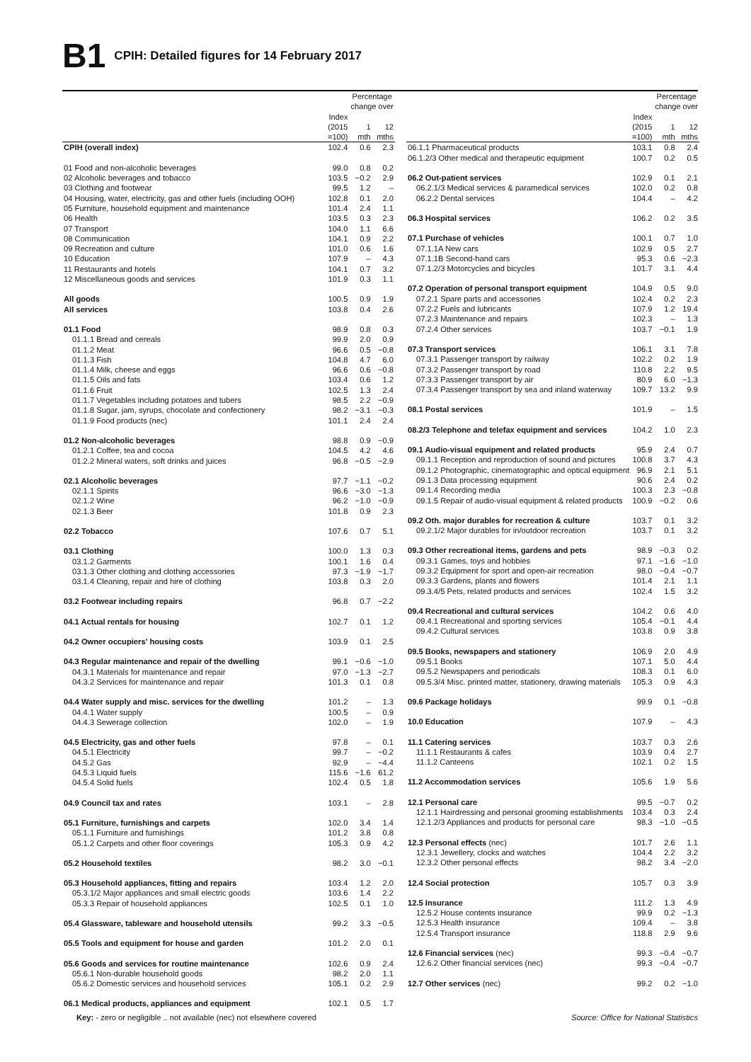B1
CPIH: Detailed figures for 14 February 2017
| | | Percentage change over | |
| --- | --- | --- | --- |
| | Index (2015 =100) | 1 mth | 12 mths |
| CPIH (overall index) | 102.4 | 0.6 | 2.3 |
| 01 Food and non-alcoholic beverages | 99.0 | 0.8 | 0.2 |
| 02 Alcoholic beverages and tobacco | 103.5 | −0.2 | 2.9 |
| 03 Clothing and footwear | 99.5 | 1.2 | – |
| 04 Housing, water, electricity, gas and other fuels (including OOH) | 102.8 | 0.1 | 2.0 |
| 05 Furniture, household equipment and maintenance | 101.4 | 2.4 | 1.1 |
| 06 Health | 103.5 | 0.3 | 2.3 |
| 07 Transport | 104.0 | 1.1 | 6.6 |
| 08 Communication | 104.1 | 0.9 | 2.2 |
| 09 Recreation and culture | 101.0 | 0.6 | 1.6 |
| 10 Education | 107.9 | – | 4.3 |
| 11 Restaurants and hotels | 104.1 | 0.7 | 3.2 |
| 12 Miscellaneous goods and services | 101.9 | 0.3 | 1.1 |
| All goods | 100.5 | 0.9 | 1.9 |
| All services | 103.8 | 0.4 | 2.6 |
| 01.1 Food | 98.9 | 0.8 | 0.3 |
| 01.1.1 Bread and cereals | 99.9 | 2.0 | 0.9 |
| 01.1.2 Meat | 96.6 | 0.5 | −0.8 |
| 01.1.3 Fish | 104.8 | 4.7 | 6.0 |
| 01.1.4 Milk, cheese and eggs | 96.6 | 0.6 | −0.8 |
| 01.1.5 Oils and fats | 103.4 | 0.6 | 1.2 |
| 01.1.6 Fruit | 102.5 | 1.3 | 2.4 |
| 01.1.7 Vegetables including potatoes and tubers | 98.5 | 2.2 | −0.9 |
| 01.1.8 Sugar, jam, syrups, chocolate and confectionery | 98.2 | −3.1 | −0.3 |
| 01.1.9 Food products (nec) | 101.1 | 2.4 | 2.4 |
| 01.2 Non-alcoholic beverages | 98.8 | 0.9 | −0.9 |
| 01.2.1 Coffee, tea and cocoa | 104.5 | 4.2 | 4.6 |
| 01.2.2 Mineral waters, soft drinks and juices | 96.8 | −0.5 | −2.9 |
| 02.1 Alcoholic beverages | 97.7 | −1.1 | −0.2 |
| 02.1.1 Spirits | 96.6 | −3.0 | −1.3 |
| 02.1.2 Wine | 96.2 | −1.0 | −0.9 |
| 02.1.3 Beer | 101.8 | 0.9 | 2.3 |
| 02.2 Tobacco | 107.6 | 0.7 | 5.1 |
| 03.1 Clothing | 100.0 | 1.3 | 0.3 |
| 03.1.2 Garments | 100.1 | 1.6 | 0.4 |
| 03.1.3 Other clothing and clothing accessories | 97.3 | −1.9 | −1.7 |
| 03.1.4 Cleaning, repair and hire of clothing | 103.8 | 0.3 | 2.0 |
| 03.2 Footwear including repairs | 96.8 | 0.7 | −2.2 |
| 04.1 Actual rentals for housing | 102.7 | 0.1 | 1.2 |
| 04.2 Owner occupiers' housing costs | 103.9 | 0.1 | 2.5 |
| 04.3 Regular maintenance and repair of the dwelling | 99.1 | −0.6 | −1.0 |
| 04.3.1 Materials for maintenance and repair | 97.0 | −1.3 | −2.7 |
| 04.3.2 Services for maintenance and repair | 101.3 | 0.1 | 0.8 |
| 04.4 Water supply and misc. services for the dwelling | 101.2 | – | 1.3 |
| 04.4.1 Water supply | 100.5 | – | 0.9 |
| 04.4.3 Sewerage collection | 102.0 | – | 1.9 |
| 04.5 Electricity, gas and other fuels | 97.8 | – | 0.1 |
| 04.5.1 Electricity | 99.7 | – | −0.2 |
| 04.5.2 Gas | 92.9 | – | −4.4 |
| 04.5.3 Liquid fuels | 115.6 | −1.6 | 61.2 |
| 04.5.4 Solid fuels | 102.4 | 0.5 | 1.8 |
| 04.9 Council tax and rates | 103.1 | – | 2.8 |
| 05.1 Furniture, furnishings and carpets | 102.0 | 3.4 | 1.4 |
| 05.1.1 Furniture and furnishings | 101.2 | 3.8 | 0.8 |
| 05.1.2 Carpets and other floor coverings | 105.3 | 0.9 | 4.2 |
| 05.2 Household textiles | 98.2 | 3.0 | −0.1 |
| 05.3 Household appliances, fitting and repairs | 103.4 | 1.2 | 2.0 |
| 05.3.1/2 Major appliances and small electric goods | 103.6 | 1.4 | 2.2 |
| 05.3.3 Repair of household appliances | 102.5 | 0.1 | 1.0 |
| 05.4 Glassware, tableware and household utensils | 99.2 | 3.3 | −0.5 |
| 05.5 Tools and equipment for house and garden | 101.2 | 2.0 | 0.1 |
| 05.6 Goods and services for routine maintenance | 102.6 | 0.9 | 2.4 |
| 05.6.1 Non-durable household goods | 98.2 | 2.0 | 1.1 |
| 05.6.2 Domestic services and household services | 105.1 | 0.2 | 2.9 |
| 06.1 Medical products, appliances and equipment | 102.1 | 0.5 | 1.7 |
| | | Percentage change over | |
| --- | --- | --- | --- |
| | Index (2015 =100) | 1 mth | 12 mths |
| 06.1.1 Pharmaceutical products | 103.1 | 0.8 | 2.4 |
| 06.1.2/3 Other medical and therapeutic equipment | 100.7 | 0.2 | 0.5 |
| 06.2 Out-patient services | 102.9 | 0.1 | 2.1 |
| 06.2.1/3 Medical services & paramedical services | 102.0 | 0.2 | 0.8 |
| 06.2.2 Dental services | 104.4 | – | 4.2 |
| 06.3 Hospital services | 106.2 | 0.2 | 3.5 |
| 07.1 Purchase of vehicles | 100.1 | 0.7 | 1.0 |
| 07.1.1A New cars | 102.9 | 0.5 | 2.7 |
| 07.1.1B Second-hand cars | 95.3 | 0.6 | −2.3 |
| 07.1.2/3 Motorcycles and bicycles | 101.7 | 3.1 | 4.4 |
| 07.2 Operation of personal transport equipment | 104.9 | 0.5 | 9.0 |
| 07.2.1 Spare parts and accessories | 102.4 | 0.2 | 2.3 |
| 07.2.2 Fuels and lubricants | 107.9 | 1.2 | 19.4 |
| 07.2.3 Maintenance and repairs | 102.3 | – | 1.3 |
| 07.2.4 Other services | 103.7 | −0.1 | 1.9 |
| 07.3 Transport services | 106.1 | 3.1 | 7.8 |
| 07.3.1 Passenger transport by railway | 102.2 | 0.2 | 1.9 |
| 07.3.2 Passenger transport by road | 110.8 | 2.2 | 9.5 |
| 07.3.3 Passenger transport by air | 80.9 | 6.0 | −1.3 |
| 07.3.4 Passenger transport by sea and inland waterway | 109.7 | 13.2 | 9.9 |
| 08.1 Postal services | 101.9 | – | 1.5 |
| 08.2/3 Telephone and telefax equipment and services | 104.2 | 1.0 | 2.3 |
| 09.1 Audio-visual equipment and related products | 95.9 | 2.4 | 0.7 |
| 09.1.1 Reception and reproduction of sound and pictures | 100.8 | 3.7 | 4.3 |
| 09.1.2 Photographic, cinematographic and optical equipment | 96.9 | 2.1 | 5.1 |
| 09.1.3 Data processing equipment | 90.6 | 2.4 | 0.2 |
| 09.1.4 Recording media | 100.3 | 2.3 | −0.8 |
| 09.1.5 Repair of audio-visual equipment & related products | 100.9 | −0.2 | 0.6 |
| 09.2 Oth. major durables for recreation & culture | 103.7 | 0.1 | 3.2 |
| 09.2.1/2 Major durables for in/outdoor recreation | 103.7 | 0.1 | 3.2 |
| 09.3 Other recreational items, gardens and pets | 98.9 | −0.3 | 0.2 |
| 09.3.1 Games, toys and hobbies | 97.1 | −1.6 | −1.0 |
| 09.3.2 Equipment for sport and open-air recreation | 98.0 | −0.4 | −0.7 |
| 09.3.3 Gardens, plants and flowers | 101.4 | 2.1 | 1.1 |
| 09.3.4/5 Pets, related products and services | 102.4 | 1.5 | 3.2 |
| 09.4 Recreational and cultural services | 104.2 | 0.6 | 4.0 |
| 09.4.1 Recreational and sporting services | 105.4 | −0.1 | 4.4 |
| 09.4.2 Cultural services | 103.8 | 0.9 | 3.8 |
| 09.5 Books, newspapers and stationery | 106.9 | 2.0 | 4.9 |
| 09.5.1 Books | 107.1 | 5.0 | 4.4 |
| 09.5.2 Newspapers and periodicals | 108.3 | 0.1 | 6.0 |
| 09.5.3/4 Misc. printed matter, stationery, drawing materials | 105.3 | 0.9 | 4.3 |
| 09.6 Package holidays | 99.9 | 0.1 | −0.8 |
| 10.0 Education | 107.9 | – | 4.3 |
| 11.1 Catering services | 103.7 | 0.3 | 2.6 |
| 11.1.1 Restaurants & cafes | 103.9 | 0.4 | 2.7 |
| 11.1.2 Canteens | 102.1 | 0.2 | 1.5 |
| 11.2 Accommodation services | 105.6 | 1.9 | 5.6 |
| 12.1 Personal care | 99.5 | −0.7 | 0.2 |
| 12.1.1 Hairdressing and personal grooming establishments | 103.4 | 0.3 | 2.4 |
| 12.1.2/3 Appliances and products for personal care | 98.3 | −1.0 | −0.5 |
| 12.3 Personal effects (nec) | 101.7 | 2.6 | 1.1 |
| 12.3.1 Jewellery, clocks and watches | 104.4 | 2.2 | 3.2 |
| 12.3.2 Other personal effects | 98.2 | 3.4 | −2.0 |
| 12.4 Social protection | 105.7 | 0.3 | 3.9 |
| 12.5 Insurance | 111.2 | 1.3 | 4.9 |
| 12.5.2 House contents insurance | 99.9 | 0.2 | −1.3 |
| 12.5.3 Health insurance | 109.4 | – | 3.8 |
| 12.5.4 Transport insurance | 118.8 | 2.9 | 9.6 |
| 12.6 Financial services (nec) | 99.3 | −0.4 | −0.7 |
| 12.6.2 Other financial services (nec) | 99.3 | −0.4 | −0.7 |
| 12.7 Other services (nec) | 99.2 | 0.2 | −1.0 |
Key: - zero or negligible .. not available (nec) not elsewhere covered
Source: Office for National Statistics